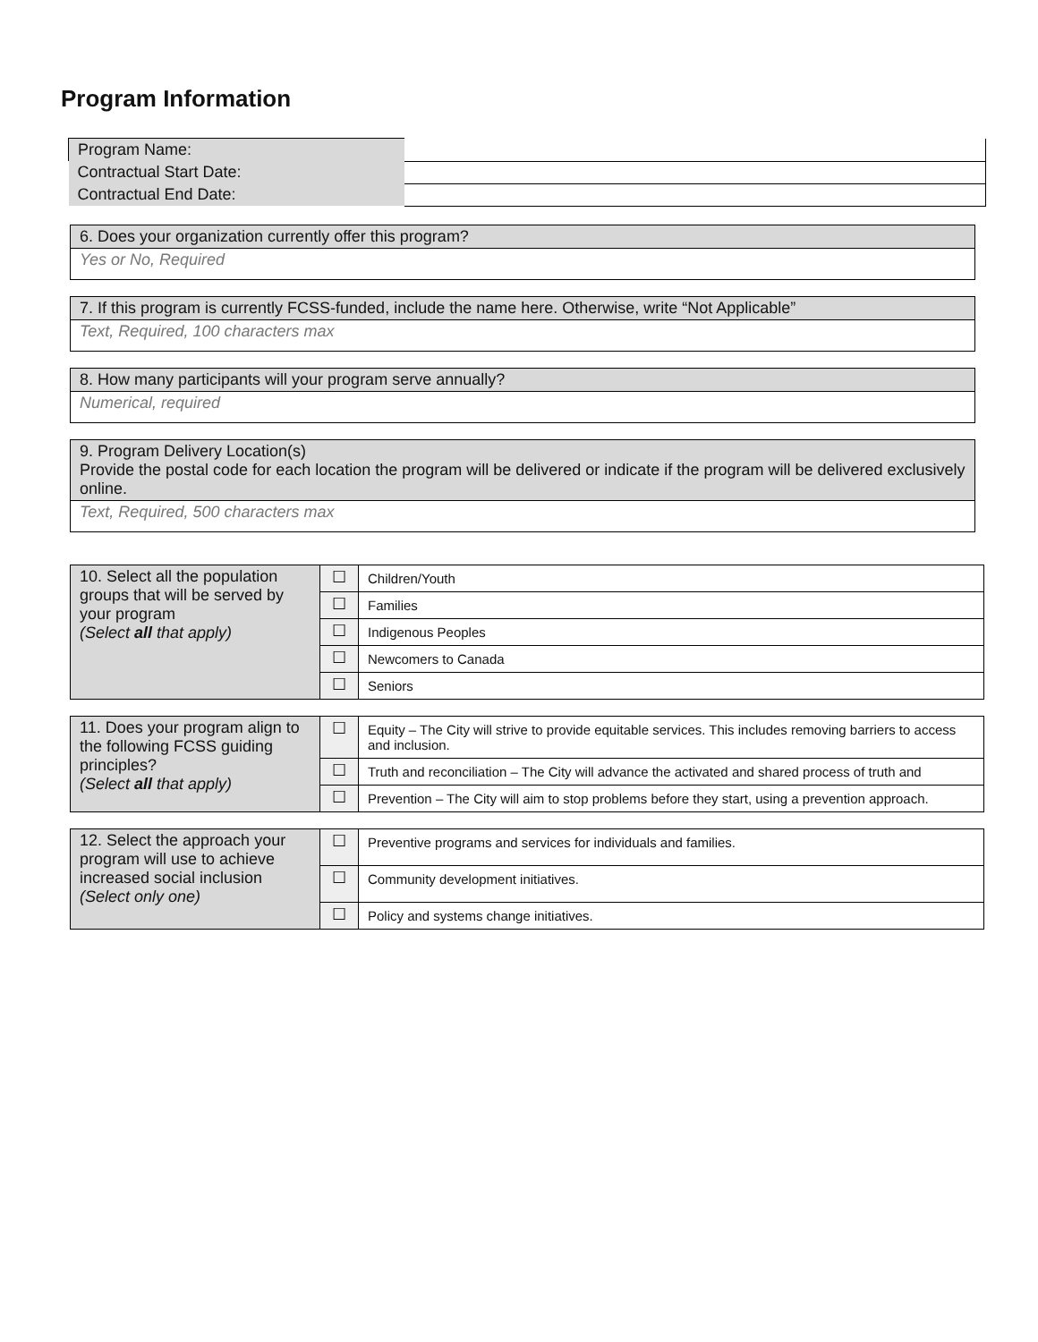Program Information
| Program Name: | |
| Contractual Start Date: | |
| Contractual End Date: | |
| 6. Does your organization currently offer this program? |
| Yes or No, Required |
| 7. If this program is currently FCSS-funded, include the name here. Otherwise, write “Not Applicable” |
| Text, Required, 100 characters max |
| 8. How many participants will your program serve annually? |
| Numerical, required |
| 9. Program Delivery Location(s) Provide the postal code for each location the program will be delivered or indicate if the program will be delivered exclusively online. |
| Text, Required, 500 characters max |
| 10. Select all the population groups that will be served by your program (Select all that apply) | ☐ | Children/Youth |
| | ☐ | Families |
| | ☐ | Indigenous Peoples |
| | ☐ | Newcomers to Canada |
| | ☐ | Seniors |
| 11. Does your program align to the following FCSS guiding principles? (Select all that apply) | ☐ | Equity – The City will strive to provide equitable services. This includes removing barriers to access and inclusion. |
| | ☐ | Truth and reconciliation – The City will advance the activated and shared process of truth and |
| | ☐ | Prevention – The City will aim to stop problems before they start, using a prevention approach. |
| 12. Select the approach your program will use to achieve increased social inclusion (Select only one) | ☐ | Preventive programs and services for individuals and families. |
| | ☐ | Community development initiatives. |
| | ☐ | Policy and systems change initiatives. |